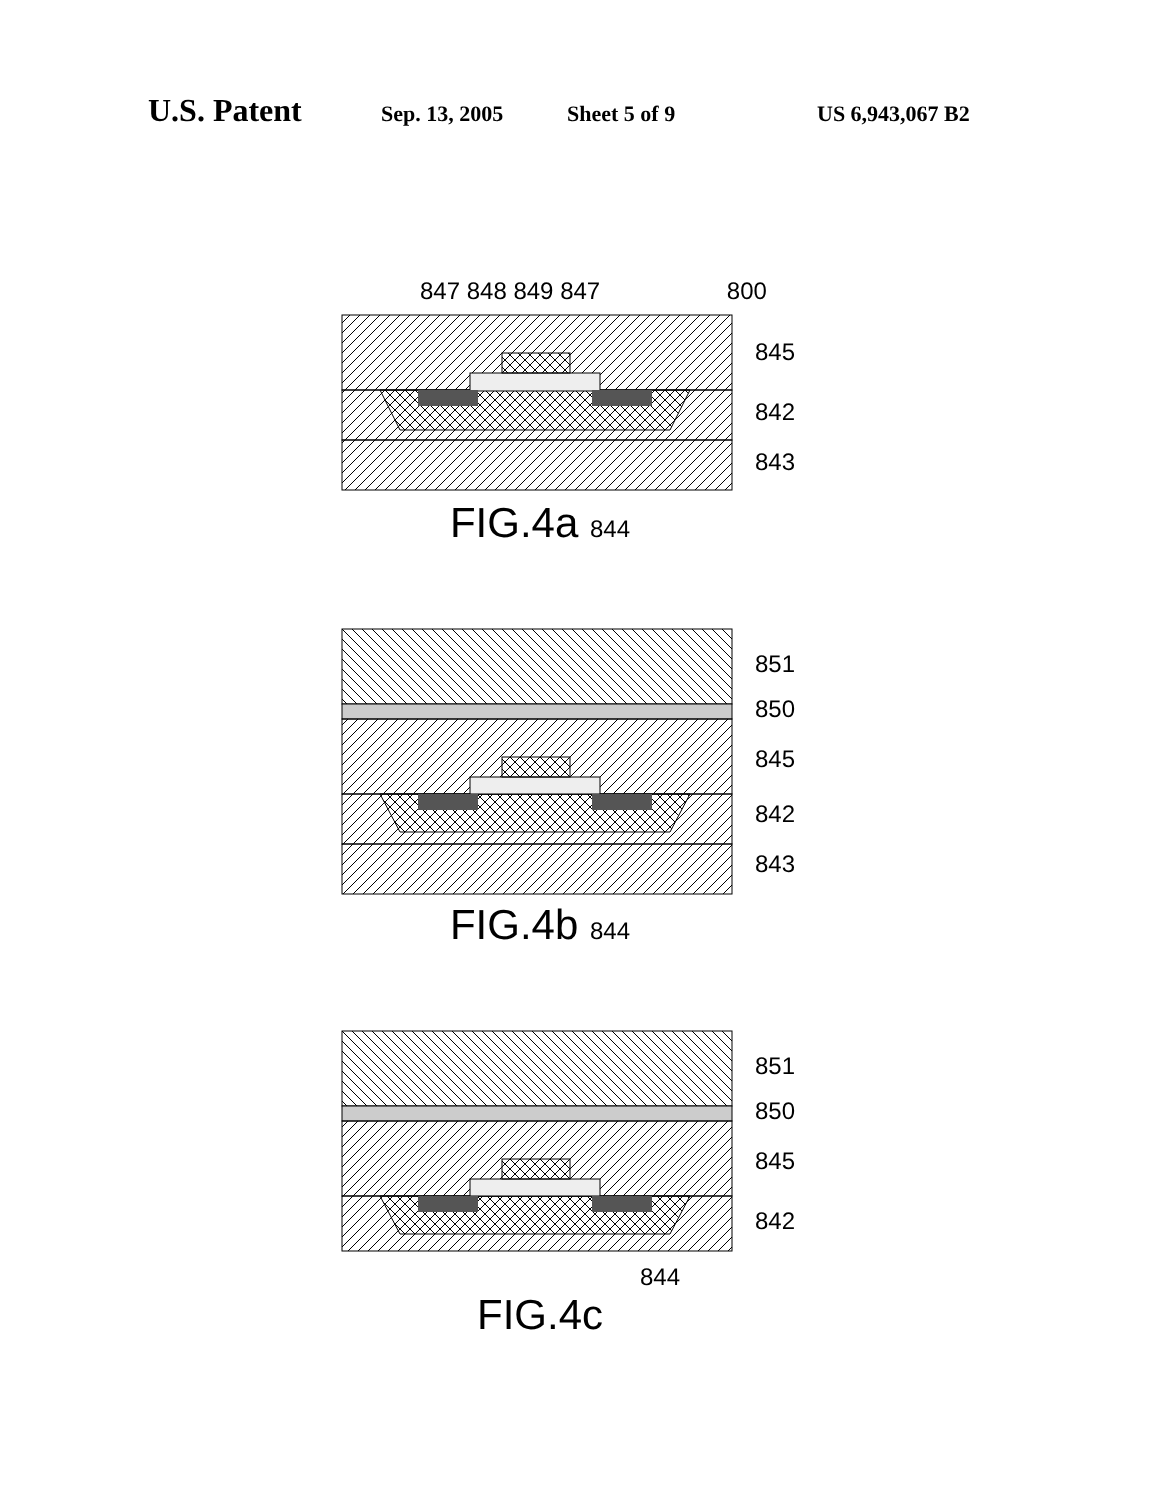U.S. Patent Sep. 13, 2005 Sheet 5 of 9 US 6,943,067 B2
847 848 849 847 800
845
842
843
FIG.4a 844
851
850
845
842
843
FIG.4b 844
851
850
845
842
844
FIG.4c